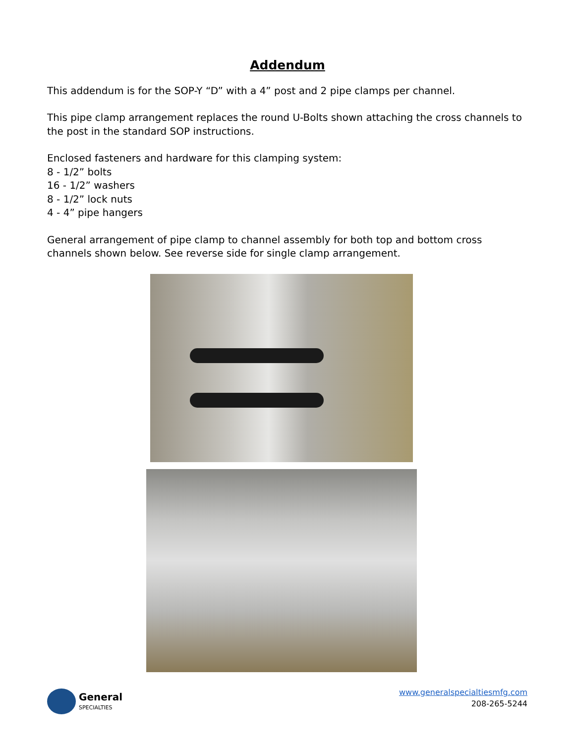Addendum
This addendum is for the SOP-Y “D” with a 4” post and 2 pipe clamps per channel.
This pipe clamp arrangement replaces the round U-Bolts shown attaching the cross channels to the post in the standard SOP instructions.
Enclosed fasteners and hardware for this clamping system:
8 - 1/2” bolts
16 - 1/2” washers
8 - 1/2” lock nuts
4 - 4” pipe hangers
General arrangement of pipe clamp to channel assembly for both top and bottom cross channels shown below. See reverse side for single clamp arrangement.
General
SPECIALTIES
www.generalspecialtiesmfg.com
208-265-5244